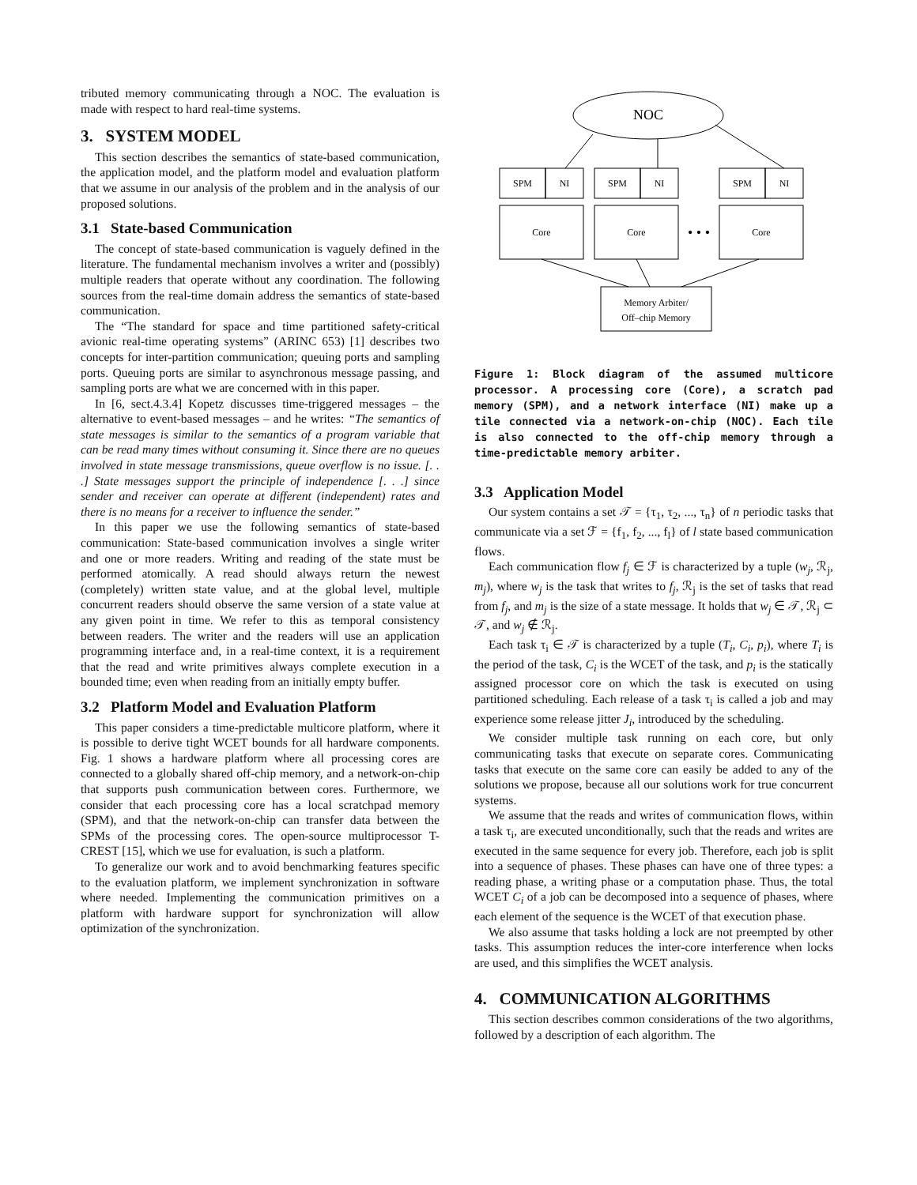tributed memory communicating through a NOC. The evaluation is made with respect to hard real-time systems.
3. SYSTEM MODEL
This section describes the semantics of state-based communication, the application model, and the platform model and evaluation platform that we assume in our analysis of the problem and in the analysis of our proposed solutions.
3.1 State-based Communication
The concept of state-based communication is vaguely defined in the literature. The fundamental mechanism involves a writer and (possibly) multiple readers that operate without any coordination. The following sources from the real-time domain address the semantics of state-based communication.
The “The standard for space and time partitioned safety-critical avionic real-time operating systems” (ARINC 653) [1] describes two concepts for inter-partition communication; queuing ports and sampling ports. Queuing ports are similar to asynchronous message passing, and sampling ports are what we are concerned with in this paper.
In [6, sect.4.3.4] Kopetz discusses time-triggered messages – the alternative to event-based messages – and he writes: “The semantics of state messages is similar to the semantics of a program variable that can be read many times without consuming it. Since there are no queues involved in state message transmissions, queue overflow is no issue. [. . .] State messages support the principle of independence [. . .] since sender and receiver can operate at different (independent) rates and there is no means for a receiver to influence the sender.”
In this paper we use the following semantics of state-based communication: State-based communication involves a single writer and one or more readers. Writing and reading of the state must be performed atomically. A read should always return the newest (completely) written state value, and at the global level, multiple concurrent readers should observe the same version of a state value at any given point in time. We refer to this as temporal consistency between readers. The writer and the readers will use an application programming interface and, in a real-time context, it is a requirement that the read and write primitives always complete execution in a bounded time; even when reading from an initially empty buffer.
3.2 Platform Model and Evaluation Platform
This paper considers a time-predictable multicore platform, where it is possible to derive tight WCET bounds for all hardware components. Fig. 1 shows a hardware platform where all processing cores are connected to a globally shared off-chip memory, and a network-on-chip that supports push communication between cores. Furthermore, we consider that each processing core has a local scratchpad memory (SPM), and that the network-on-chip can transfer data between the SPMs of the processing cores. The open-source multiprocessor T-CREST [15], which we use for evaluation, is such a platform.
To generalize our work and to avoid benchmarking features specific to the evaluation platform, we implement synchronization in software where needed. Implementing the communication primitives on a platform with hardware support for synchronization will allow optimization of the synchronization.
NOC
SPM
NI
SPM
NI
SPM
NI
Core
Core
• • •
Core
Memory Arbiter/
Off–chip Memory
Figure 1: Block diagram of the assumed multicore processor. A processing core (Core), a scratch pad memory (SPM), and a network interface (NI) make up a tile connected via a network-on-chip (NOC). Each tile is also connected to the off-chip memory through a time-predictable memory arbiter.
3.3 Application Model
Our system contains a set 𝒯 = {τ<sub>1</sub>, τ<sub>2</sub>, ..., τ<sub>n</sub>} of n periodic tasks that communicate via a set ℱ = {f<sub>1</sub>, f<sub>2</sub>, ..., f<sub>l</sub>} of l state based communication flows.
Each communication flow f<sub>j</sub> ∈ ℱ is characterized by a tuple (w<sub>j</sub>, ℛ<sub>j</sub>, m<sub>j</sub>), where w<sub>j</sub> is the task that writes to f<sub>j</sub>, ℛ<sub>j</sub> is the set of tasks that read from f<sub>j</sub>, and m<sub>j</sub> is the size of a state message. It holds that w<sub>j</sub> ∈ 𝒯, ℛ<sub>j</sub> ⊂ 𝒯, and w<sub>j</sub> ∉ ℛ<sub>j</sub>.
Each task τ<sub>i</sub> ∈ 𝒯 is characterized by a tuple (T<sub>i</sub>, C<sub>i</sub>, p<sub>i</sub>), where T<sub>i</sub> is the period of the task, C<sub>i</sub> is the WCET of the task, and p<sub>i</sub> is the statically assigned processor core on which the task is executed on using partitioned scheduling. Each release of a task τ<sub>i</sub> is called a job and may experience some release jitter J<sub>i</sub>, introduced by the scheduling.
We consider multiple task running on each core, but only communicating tasks that execute on separate cores. Communicating tasks that execute on the same core can easily be added to any of the solutions we propose, because all our solutions work for true concurrent systems.
We assume that the reads and writes of communication flows, within a task τ<sub>i</sub>, are executed unconditionally, such that the reads and writes are executed in the same sequence for every job. Therefore, each job is split into a sequence of phases. These phases can have one of three types: a reading phase, a writing phase or a computation phase. Thus, the total WCET C<sub>i</sub> of a job can be decomposed into a sequence of phases, where each element of the sequence is the WCET of that execution phase.
We also assume that tasks holding a lock are not preempted by other tasks. This assumption reduces the inter-core interference when locks are used, and this simplifies the WCET analysis.
4. COMMUNICATION ALGORITHMS
This section describes common considerations of the two algorithms, followed by a description of each algorithm. The